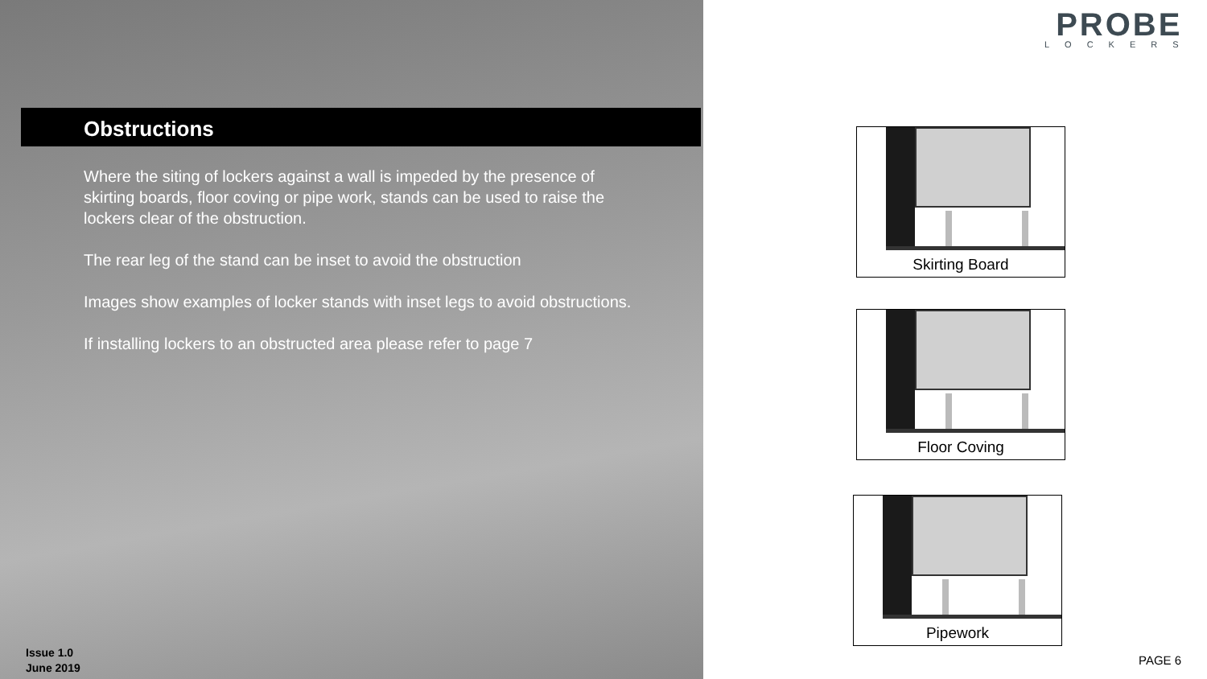Obstructions
Where the siting of lockers against a wall is impeded by the presence of skirting boards, floor coving or pipe work, stands can be used to raise the lockers clear of the obstruction.
The rear leg of the stand can be inset to avoid the obstruction
Images show examples of locker stands with inset legs to avoid obstructions.
If installing lockers to an obstructed area please refer to page 7
Issue 1.0
June 2019
PROBE
LOCKERS
Skirting Board
Floor Coving
Pipework
PAGE 6